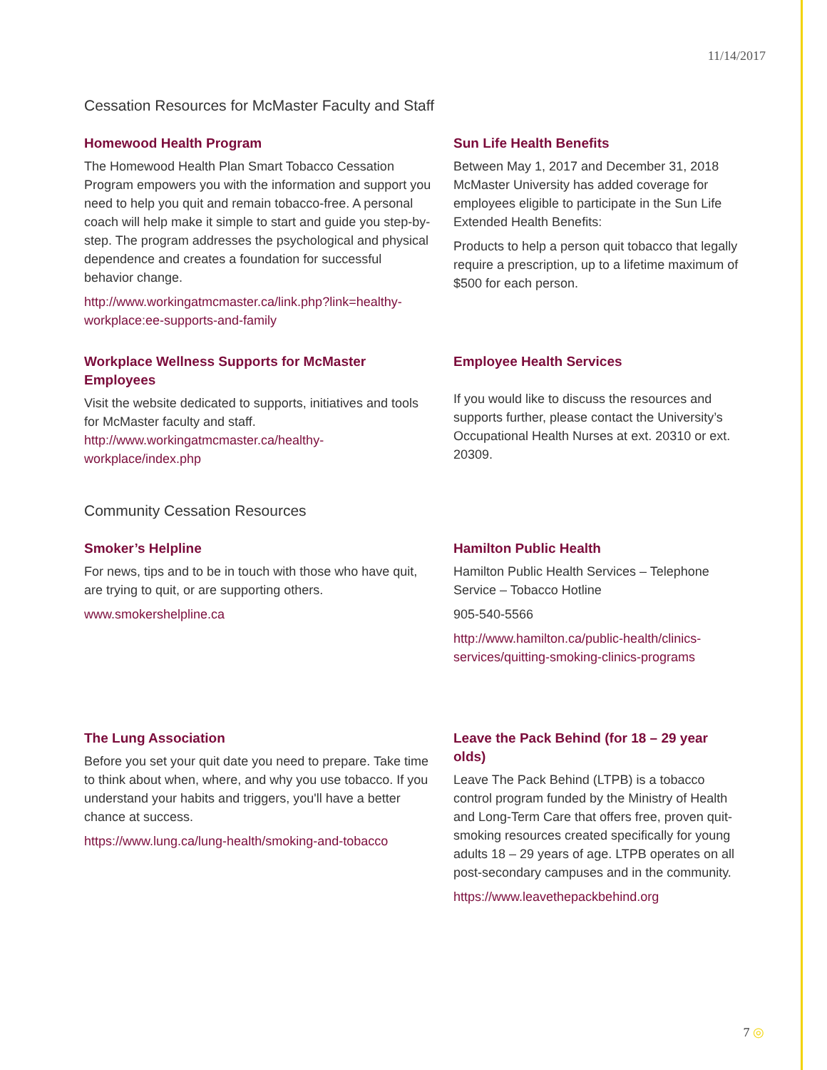11/14/2017
Cessation Resources for McMaster Faculty and Staff
Homewood Health Program
The Homewood Health Plan Smart Tobacco Cessation Program empowers you with the information and support you need to help you quit and remain tobacco-free. A personal coach will help make it simple to start and guide you step-by-step. The program addresses the psychological and physical dependence and creates a foundation for successful behavior change.
http://www.workingatmcmaster.ca/link.php?link=healthy-workplace:ee-supports-and-family
Sun Life Health Benefits
Between May 1, 2017 and December 31, 2018 McMaster University has added coverage for employees eligible to participate in the Sun Life Extended Health Benefits:
Products to help a person quit tobacco that legally require a prescription, up to a lifetime maximum of $500 for each person.
Workplace Wellness Supports for McMaster Employees
Visit the website dedicated to supports, initiatives and tools for McMaster faculty and staff.
http://www.workingatmcmaster.ca/healthy-workplace/index.php
Employee Health Services
If you would like to discuss the resources and supports further, please contact the University’s Occupational Health Nurses at ext. 20310 or ext. 20309.
Community Cessation Resources
Smoker’s Helpline
For news, tips and to be in touch with those who have quit, are trying to quit, or are supporting others.
www.smokershelpline.ca
Hamilton Public Health
Hamilton Public Health Services – Telephone Service – Tobacco Hotline
905-540-5566
http://www.hamilton.ca/public-health/clinics-services/quitting-smoking-clinics-programs
The Lung Association
Before you set your quit date you need to prepare. Take time to think about when, where, and why you use tobacco. If you understand your habits and triggers, you'll have a better chance at success.
https://www.lung.ca/lung-health/smoking-and-tobacco
Leave the Pack Behind (for 18 – 29 year olds)
Leave The Pack Behind (LTPB) is a tobacco control program funded by the Ministry of Health and Long-Term Care that offers free, proven quit-smoking resources created specifically for young adults 18 – 29 years of age. LTPB operates on all post-secondary campuses and in the community.
https://www.leavethepackbehind.org
7 ◎